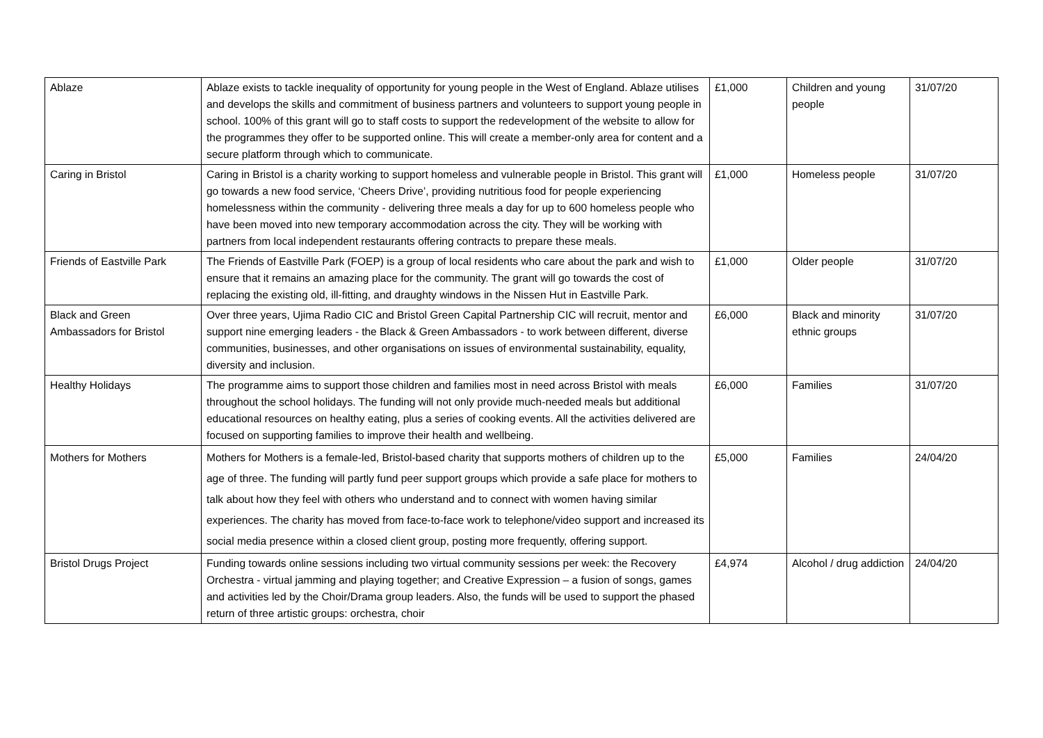| Ablaze | Ablaze exists to tackle inequality of opportunity for young people in the West of England. Ablaze utilises and develops the skills and commitment of business partners and volunteers to support young people in school. 100% of this grant will go to staff costs to support the redevelopment of the website to allow for the programmes they offer to be supported online. This will create a member-only area for content and a secure platform through which to communicate. | £1,000 | Children and young people | 31/07/20 |
| Caring in Bristol | Caring in Bristol is a charity working to support homeless and vulnerable people in Bristol. This grant will go towards a new food service, ‘Cheers Drive’, providing nutritious food for people experiencing homelessness within the community - delivering three meals a day for up to 600 homeless people who have been moved into new temporary accommodation across the city. They will be working with partners from local independent restaurants offering contracts to prepare these meals. | £1,000 | Homeless people | 31/07/20 |
| Friends of Eastville Park | The Friends of Eastville Park (FOEP) is a group of local residents who care about the park and wish to ensure that it remains an amazing place for the community. The grant will go towards the cost of replacing the existing old, ill-fitting, and draughty windows in the Nissen Hut in Eastville Park. | £1,000 | Older people | 31/07/20 |
| Black and Green Ambassadors for Bristol | Over three years, Ujima Radio CIC and Bristol Green Capital Partnership CIC will recruit, mentor and support nine emerging leaders - the Black & Green Ambassadors - to work between different, diverse communities, businesses, and other organisations on issues of environmental sustainability, equality, diversity and inclusion. | £6,000 | Black and minority ethnic groups | 31/07/20 |
| Healthy Holidays | The programme aims to support those children and families most in need across Bristol with meals throughout the school holidays. The funding will not only provide much-needed meals but additional educational resources on healthy eating, plus a series of cooking events. All the activities delivered are focused on supporting families to improve their health and wellbeing. | £6,000 | Families | 31/07/20 |
| Mothers for Mothers | Mothers for Mothers is a female-led, Bristol-based charity that supports mothers of children up to the age of three. The funding will partly fund peer support groups which provide a safe place for mothers to talk about how they feel with others who understand and to connect with women having similar experiences. The charity has moved from face-to-face work to telephone/video support and increased its social media presence within a closed client group, posting more frequently, offering support. | £5,000 | Families | 24/04/20 |
| Bristol Drugs Project | Funding towards online sessions including two virtual community sessions per week: the Recovery Orchestra - virtual jamming and playing together; and Creative Expression – a fusion of songs, games and activities led by the Choir/Drama group leaders. Also, the funds will be used to support the phased return of three artistic groups: orchestra, choir | £4,974 | Alcohol / drug addiction | 24/04/20 |